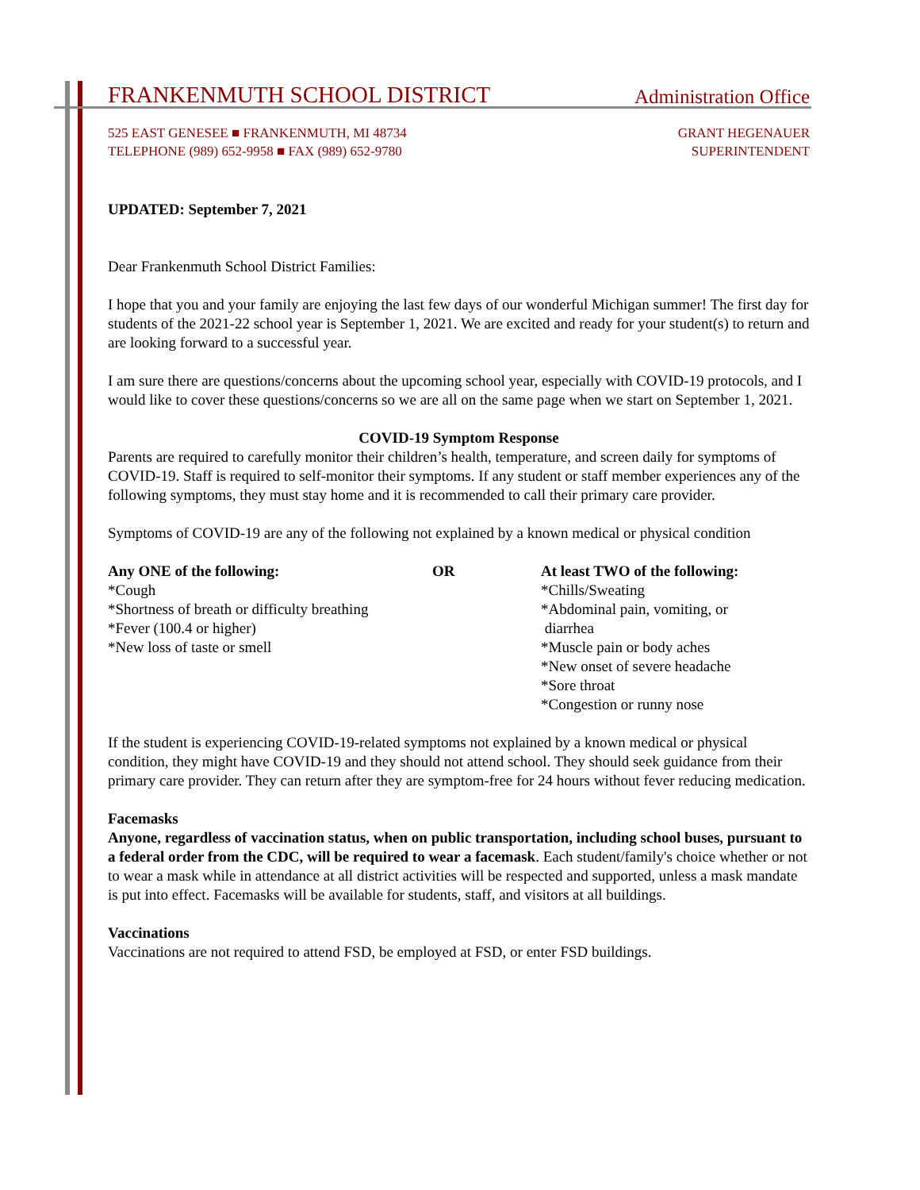FRANKENMUTH SCHOOL DISTRICT Administration Office
525 EAST GENESEE ■ FRANKENMUTH, MI 48734
TELEPHONE (989) 652-9958 ■ FAX (989) 652-9780
GRANT HEGENAUER
SUPERINTENDENT
UPDATED: September 7, 2021
Dear Frankenmuth School District Families:
I hope that you and your family are enjoying the last few days of our wonderful Michigan summer! The first day for students of the 2021-22 school year is September 1, 2021. We are excited and ready for your student(s) to return and are looking forward to a successful year.
I am sure there are questions/concerns about the upcoming school year, especially with COVID-19 protocols, and I would like to cover these questions/concerns so we are all on the same page when we start on September 1, 2021.
COVID-19 Symptom Response
Parents are required to carefully monitor their children’s health, temperature, and screen daily for symptoms of COVID-19. Staff is required to self-monitor their symptoms. If any student or staff member experiences any of the following symptoms, they must stay home and it is recommended to call their primary care provider.
Symptoms of COVID-19 are any of the following not explained by a known medical or physical condition
Any ONE of the following:
*Cough
*Shortness of breath or difficulty breathing
*Fever (100.4 or higher)
*New loss of taste or smell
OR At least TWO of the following:
*Chills/Sweating
*Abdominal pain, vomiting, or
diarrhea
*Muscle pain or body aches
*New onset of severe headache
*Sore throat
*Congestion or runny nose
If the student is experiencing COVID-19-related symptoms not explained by a known medical or physical condition, they might have COVID-19 and they should not attend school. They should seek guidance from their primary care provider. They can return after they are symptom-free for 24 hours without fever reducing medication.
Facemasks
Anyone, regardless of vaccination status, when on public transportation, including school buses, pursuant to a federal order from the CDC, will be required to wear a facemask. Each student/family's choice whether or not to wear a mask while in attendance at all district activities will be respected and supported, unless a mask mandate is put into effect. Facemasks will be available for students, staff, and visitors at all buildings.
Vaccinations
Vaccinations are not required to attend FSD, be employed at FSD, or enter FSD buildings.